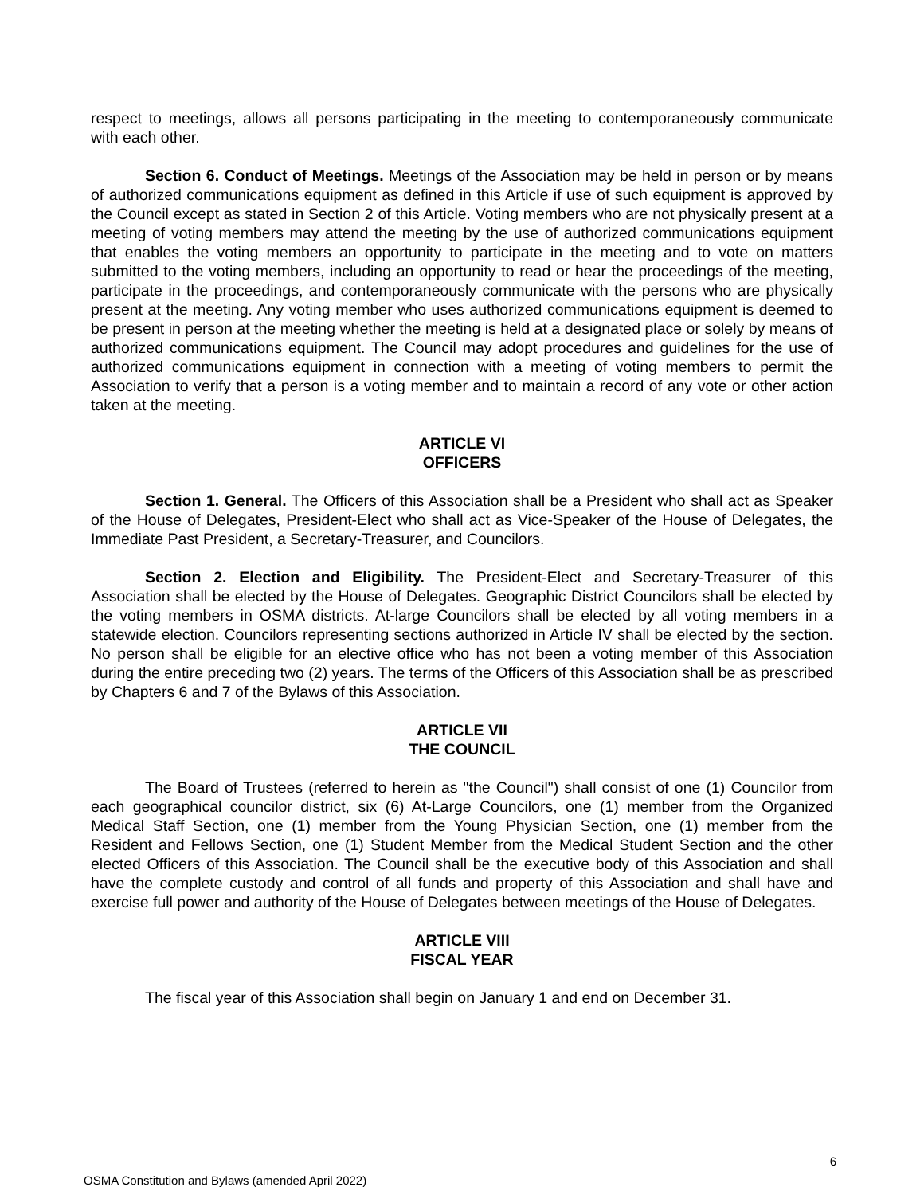respect to meetings, allows all persons participating in the meeting to contemporaneously communicate with each other.
Section 6. Conduct of Meetings. Meetings of the Association may be held in person or by means of authorized communications equipment as defined in this Article if use of such equipment is approved by the Council except as stated in Section 2 of this Article. Voting members who are not physically present at a meeting of voting members may attend the meeting by the use of authorized communications equipment that enables the voting members an opportunity to participate in the meeting and to vote on matters submitted to the voting members, including an opportunity to read or hear the proceedings of the meeting, participate in the proceedings, and contemporaneously communicate with the persons who are physically present at the meeting. Any voting member who uses authorized communications equipment is deemed to be present in person at the meeting whether the meeting is held at a designated place or solely by means of authorized communications equipment. The Council may adopt procedures and guidelines for the use of authorized communications equipment in connection with a meeting of voting members to permit the Association to verify that a person is a voting member and to maintain a record of any vote or other action taken at the meeting.
ARTICLE VI
OFFICERS
Section 1. General. The Officers of this Association shall be a President who shall act as Speaker of the House of Delegates, President-Elect who shall act as Vice-Speaker of the House of Delegates, the Immediate Past President, a Secretary-Treasurer, and Councilors.
Section 2. Election and Eligibility. The President-Elect and Secretary-Treasurer of this Association shall be elected by the House of Delegates. Geographic District Councilors shall be elected by the voting members in OSMA districts. At-large Councilors shall be elected by all voting members in a statewide election. Councilors representing sections authorized in Article IV shall be elected by the section. No person shall be eligible for an elective office who has not been a voting member of this Association during the entire preceding two (2) years. The terms of the Officers of this Association shall be as prescribed by Chapters 6 and 7 of the Bylaws of this Association.
ARTICLE VII
THE COUNCIL
The Board of Trustees (referred to herein as "the Council") shall consist of one (1) Councilor from each geographical councilor district, six (6) At-Large Councilors, one (1) member from the Organized Medical Staff Section, one (1) member from the Young Physician Section, one (1) member from the Resident and Fellows Section, one (1) Student Member from the Medical Student Section and the other elected Officers of this Association. The Council shall be the executive body of this Association and shall have the complete custody and control of all funds and property of this Association and shall have and exercise full power and authority of the House of Delegates between meetings of the House of Delegates.
ARTICLE VIII
FISCAL YEAR
The fiscal year of this Association shall begin on January 1 and end on December 31.
6
OSMA Constitution and Bylaws (amended April 2022)